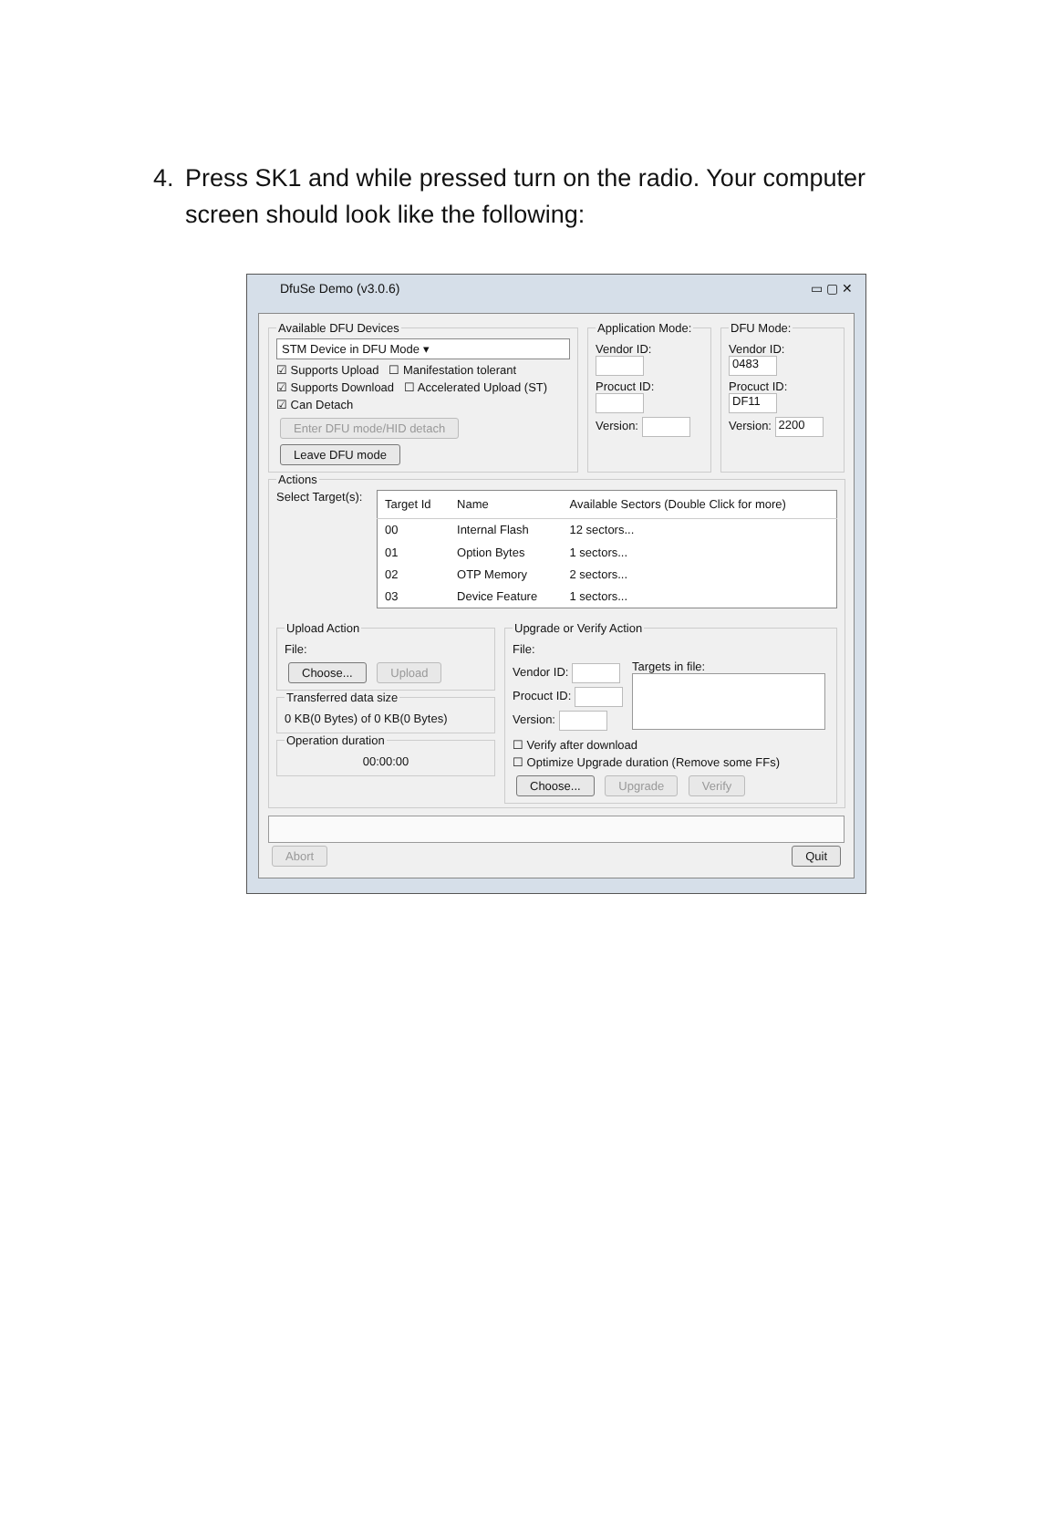4. Press SK1 and while pressed turn on the radio. Your computer screen should look like the following:
DfuSe Demo (v3.0.6) ▭ ▢ ✕
Available DFU Devices
STM Device in DFU Mode ▾
☑ Supports Upload ☐ Manifestation tolerant
☑ Supports Download ☐ Accelerated Upload (ST)
☑ Can Detach
Enter DFU mode/HID detach Leave DFU mode Application Mode:
Vendor ID:
Procuct ID:
Version:
DFU Mode:
Vendor ID: 0483
Procuct ID: DF11
Version: 2200
Actions
Select Target(s):
| Target Id | Name | Available Sectors (Double Click for more) |
| --- | --- | --- |
| 00 | Internal Flash | 12 sectors... |
| 01 | Option Bytes | 1 sectors... |
| 02 | OTP Memory | 2 sectors... |
| 03 | Device Feature | 1 sectors... |
Upload Action
File:
Choose... Upload Transferred data size
0 KB(0 Bytes) of 0 KB(0 Bytes)
Operation duration
00:00:00
Upgrade or Verify Action
File:
Vendor ID:
Procuct ID:
Version:
Targets in file:
☐ Verify after download
☐ Optimize Upgrade duration (Remove some FFs)
Choose... Upgrade Verify
Abort Quit